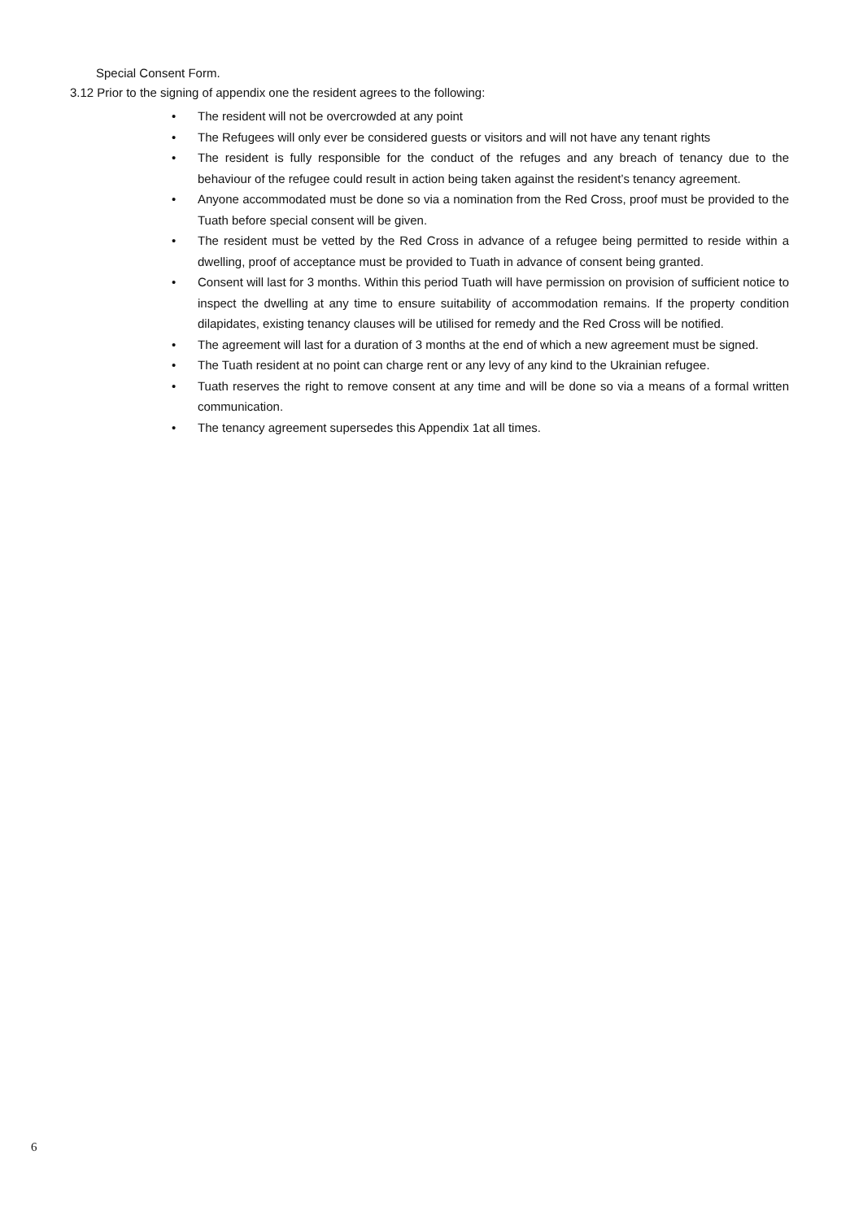Special Consent Form.
3.12 Prior to the signing of appendix one the resident agrees to the following:
• The resident will not be overcrowded at any point
• The Refugees will only ever be considered guests or visitors and will not have any tenant rights
• The resident is fully responsible for the conduct of the refuges and any breach of tenancy due to the behaviour of the refugee could result in action being taken against the resident’s tenancy agreement.
• Anyone accommodated must be done so via a nomination from the Red Cross, proof must be provided to the Tuath before special consent will be given.
• The resident must be vetted by the Red Cross in advance of a refugee being permitted to reside within a dwelling, proof of acceptance must be provided to Tuath in advance of consent being granted.
• Consent will last for 3 months. Within this period Tuath will have permission on provision of sufficient notice to inspect the dwelling at any time to ensure suitability of accommodation remains. If the property condition dilapidates, existing tenancy clauses will be utilised for remedy and the Red Cross will be notified.
• The agreement will last for a duration of 3 months at the end of which a new agreement must be signed.
• The Tuath resident at no point can charge rent or any levy of any kind to the Ukrainian refugee.
• Tuath reserves the right to remove consent at any time and will be done so via a means of a formal written communication.
• The tenancy agreement supersedes this Appendix 1at all times.
6